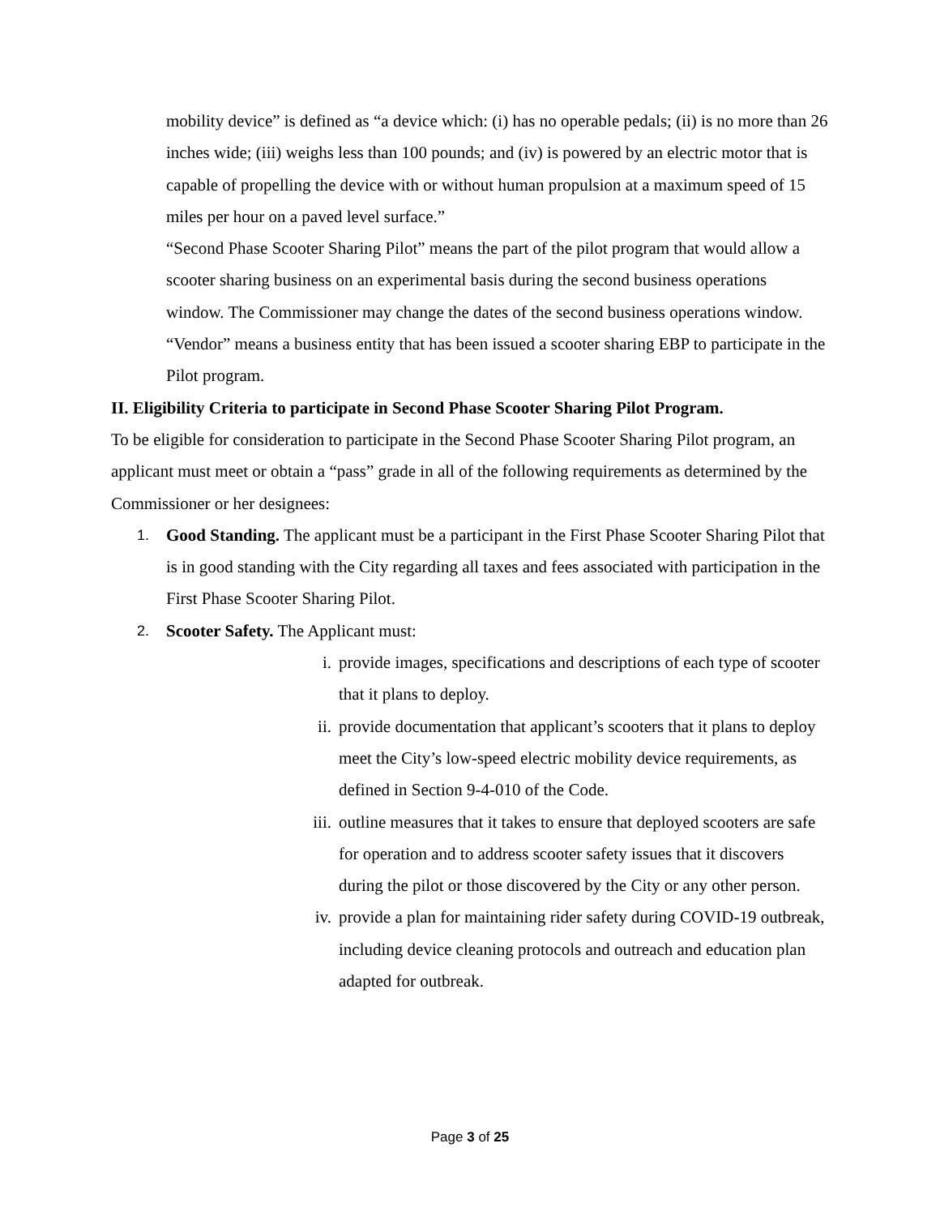mobility device” is defined as “a device which: (i) has no operable pedals; (ii) is no more than 26 inches wide; (iii) weighs less than 100 pounds; and (iv) is powered by an electric motor that is capable of propelling the device with or without human propulsion at a maximum speed of 15 miles per hour on a paved level surface.”
“Second Phase Scooter Sharing Pilot” means the part of the pilot program that would allow a scooter sharing business on an experimental basis during the second business operations window. The Commissioner may change the dates of the second business operations window.
“Vendor” means a business entity that has been issued a scooter sharing EBP to participate in the Pilot program.
II. Eligibility Criteria to participate in Second Phase Scooter Sharing Pilot Program.
To be eligible for consideration to participate in the Second Phase Scooter Sharing Pilot program, an applicant must meet or obtain a “pass” grade in all of the following requirements as determined by the Commissioner or her designees:
1.
Good Standing. The applicant must be a participant in the First Phase Scooter Sharing Pilot that is in good standing with the City regarding all taxes and fees associated with participation in the First Phase Scooter Sharing Pilot.
2.
Scooter Safety. The Applicant must:
i. provide images, specifications and descriptions of each type of scooter that it plans to deploy.
ii. provide documentation that applicant’s scooters that it plans to deploy meet the City’s low-speed electric mobility device requirements, as defined in Section 9-4-010 of the Code.
iii.
outline measures that it takes to ensure that deployed scooters are safe for operation and to address scooter safety issues that it discovers during the pilot or those discovered by the City or any other person.
iv. provide a plan for maintaining rider safety during COVID-19 outbreak, including device cleaning protocols and outreach and education plan adapted for outbreak.
Page 3 of 25